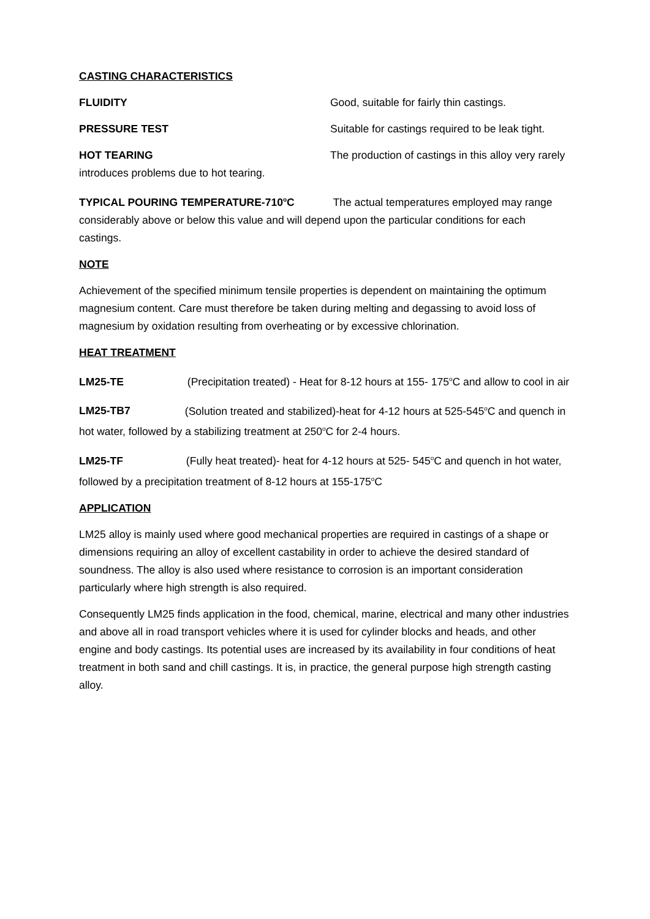CASTING CHARACTERISTICS
FLUIDITY Good, suitable for fairly thin castings.
PRESSURE TEST Suitable for castings required to be leak tight.
HOT TEARING The production of castings in this alloy very rarely
introduces problems due to hot tearing.
TYPICAL POURING TEMPERATURE-710<sup>o</sup>C The actual temperatures employed may range considerably above or below this value and will depend upon the particular conditions for each castings.
NOTE
Achievement of the specified minimum tensile properties is dependent on maintaining the optimum magnesium content. Care must therefore be taken during melting and degassing to avoid loss of magnesium by oxidation resulting from overheating or by excessive chlorination.
HEAT TREATMENT
LM25-TE (Precipitation treated) - Heat for 8-12 hours at 155- 175<sup>o</sup>C and allow to cool in air
LM25-TB7 (Solution treated and stabilized)-heat for 4-12 hours at 525-545<sup>o</sup>C and quench in hot water, followed by a stabilizing treatment at 250<sup>o</sup>C for 2-4 hours.
LM25-TF (Fully heat treated)- heat for 4-12 hours at 525- 545<sup>o</sup>C and quench in hot water, followed by a precipitation treatment of 8-12 hours at 155-175<sup>o</sup>C
APPLICATION
LM25 alloy is mainly used where good mechanical properties are required in castings of a shape or dimensions requiring an alloy of excellent castability in order to achieve the desired standard of soundness. The alloy is also used where resistance to corrosion is an important consideration particularly where high strength is also required.
Consequently LM25 finds application in the food, chemical, marine, electrical and many other industries and above all in road transport vehicles where it is used for cylinder blocks and heads, and other engine and body castings. Its potential uses are increased by its availability in four conditions of heat treatment in both sand and chill castings. It is, in practice, the general purpose high strength casting alloy.